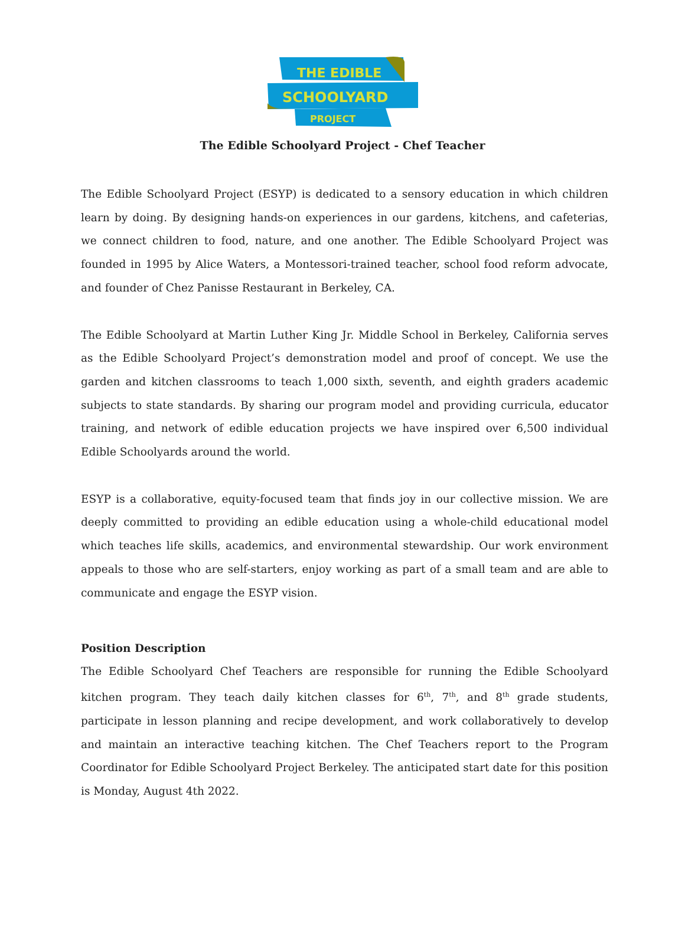THE EDIBLE
SCHOOLYARD
PROJECT
The Edible Schoolyard Project - Chef Teacher
The Edible Schoolyard Project (ESYP) is dedicated to a sensory education in which children learn by doing. By designing hands-on experiences in our gardens, kitchens, and cafeterias, we connect children to food, nature, and one another. The Edible Schoolyard Project was founded in 1995 by Alice Waters, a Montessori-trained teacher, school food reform advocate, and founder of Chez Panisse Restaurant in Berkeley, CA.
The Edible Schoolyard at Martin Luther King Jr. Middle School in Berkeley, California serves as the Edible Schoolyard Project’s demonstration model and proof of concept. We use the garden and kitchen classrooms to teach 1,000 sixth, seventh, and eighth graders academic subjects to state standards. By sharing our program model and providing curricula, educator training, and network of edible education projects we have inspired over 6,500 individual Edible Schoolyards around the world.
ESYP is a collaborative, equity-focused team that finds joy in our collective mission. We are deeply committed to providing an edible education using a whole-child educational model which teaches life skills, academics, and environmental stewardship. Our work environment appeals to those who are self-starters, enjoy working as part of a small team and are able to communicate and engage the ESYP vision.
Position Description
The Edible Schoolyard Chef Teachers are responsible for running the Edible Schoolyard kitchen program. They teach daily kitchen classes for 6<sup>th</sup>, 7<sup>th</sup>, and 8<sup>th</sup> grade students, participate in lesson planning and recipe development, and work collaboratively to develop and maintain an interactive teaching kitchen. The Chef Teachers report to the Program Coordinator for Edible Schoolyard Project Berkeley. The anticipated start date for this position is Monday, August 4th 2022.